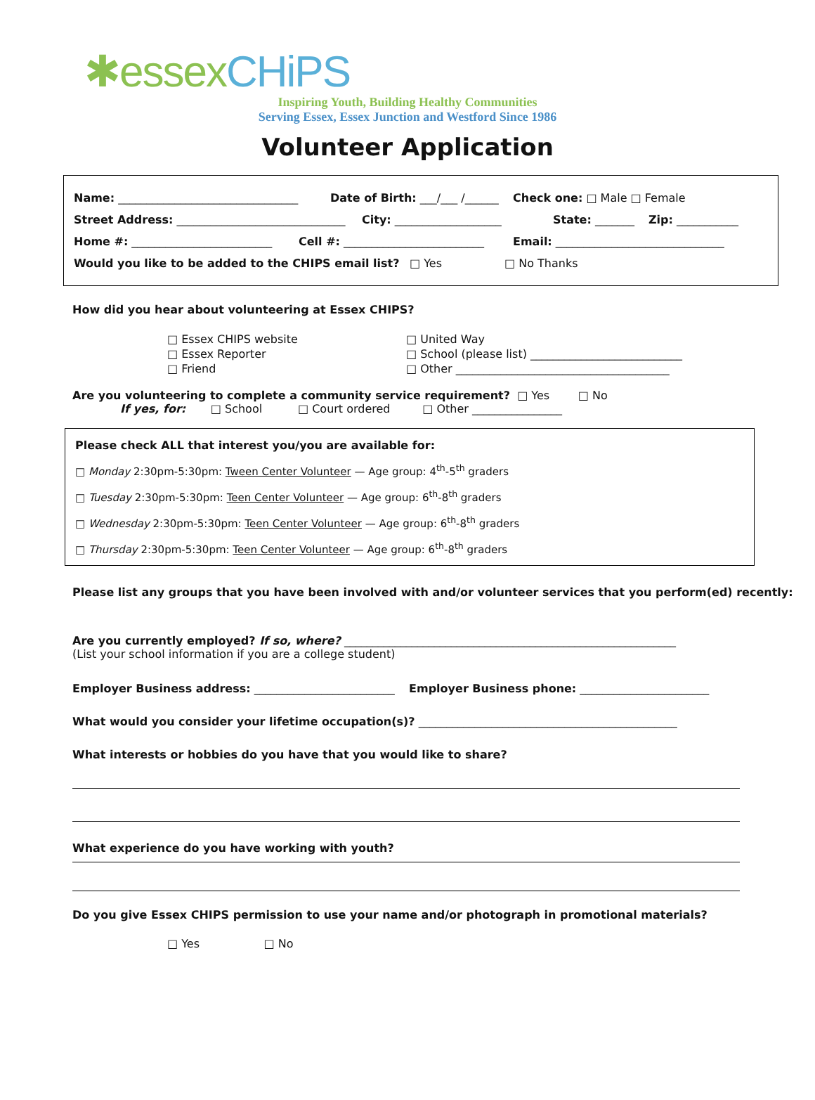✱essexCHiPS
Inspiring Youth, Building Healthy Communities
Serving Essex, Essex Junction and Westford Since 1986
Volunteer Application
Name: ________________________________ Date of Birth: ___/___ /______ Check one: □ Male □ Female
Street Address: ______________________________ City: ___________________ State: _______ Zip: ___________
Home #: _________________________ Cell #: _________________________ Email: ______________________________
Would you like to be added to the CHIPS email list? □ Yes □ No Thanks
How did you hear about volunteering at Essex CHIPS?
□ Essex CHIPS website
□ Essex Reporter
□ Friend
□ United Way
□ School (please list) ___________________________
□ Other ______________________________________
Are you volunteering to complete a community service requirement? □ Yes □ No
If yes, for: □ School □ Court ordered □ Other ________________
Please check ALL that interest you/you are available for:
□ Monday 2:30pm-5:30pm: Tween Center Volunteer — Age group: 4<sup>th</sup>-5<sup>th</sup> graders
□ Tuesday 2:30pm-5:30pm: Teen Center Volunteer — Age group: 6<sup>th</sup>-8<sup>th</sup> graders
□ Wednesday 2:30pm-5:30pm: Teen Center Volunteer — Age group: 6<sup>th</sup>-8<sup>th</sup> graders
□ Thursday 2:30pm-5:30pm: Teen Center Volunteer — Age group: 6<sup>th</sup>-8<sup>th</sup> graders
Please list any groups that you have been involved with and/or volunteer services that you perform(ed) recently:
Are you currently employed? If so, where? ___________________________________________________________
(List your school information if you are a college student)
Employer Business address: _________________________ Employer Business phone: _______________________
What would you consider your lifetime occupation(s)? ______________________________________________
What interests or hobbies do you have that you would like to share?
What experience do you have working with youth?
Do you give Essex CHIPS permission to use your name and/or photograph in promotional materials?
□ Yes □ No